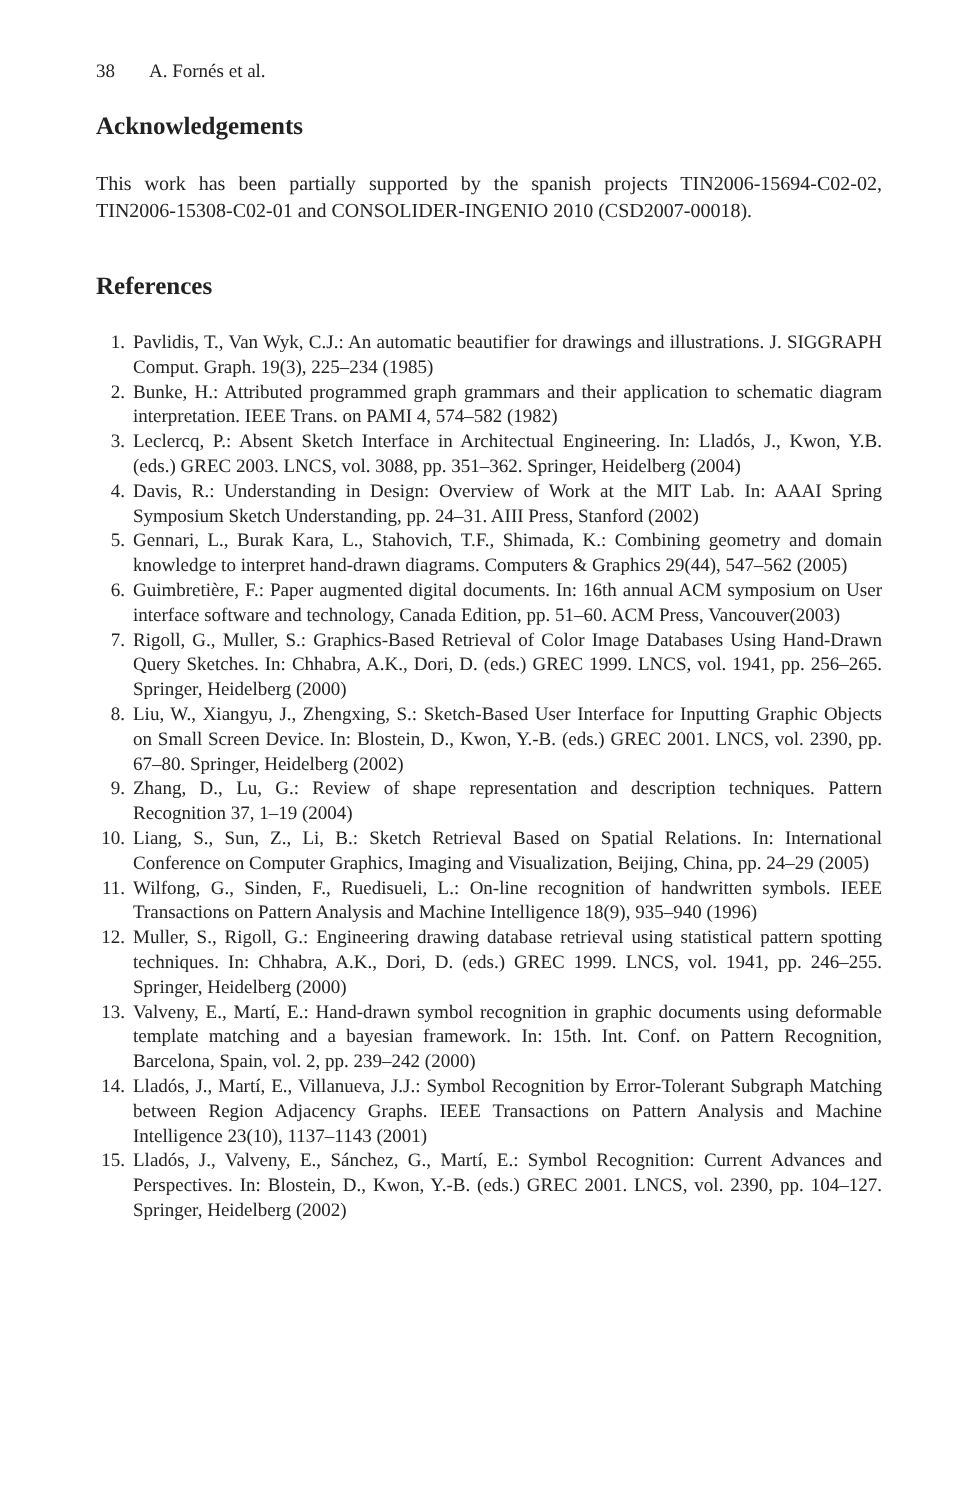38 A. Fornés et al.
Acknowledgements
This work has been partially supported by the spanish projects TIN2006-15694-C02-02, TIN2006-15308-C02-01 and CONSOLIDER-INGENIO 2010 (CSD2007-00018).
References
1. Pavlidis, T., Van Wyk, C.J.: An automatic beautifier for drawings and illustrations. J. SIGGRAPH Comput. Graph. 19(3), 225–234 (1985)
2. Bunke, H.: Attributed programmed graph grammars and their application to schematic diagram interpretation. IEEE Trans. on PAMI 4, 574–582 (1982)
3. Leclercq, P.: Absent Sketch Interface in Architectual Engineering. In: Lladós, J., Kwon, Y.B. (eds.) GREC 2003. LNCS, vol. 3088, pp. 351–362. Springer, Heidelberg (2004)
4. Davis, R.: Understanding in Design: Overview of Work at the MIT Lab. In: AAAI Spring Symposium Sketch Understanding, pp. 24–31. AIII Press, Stanford (2002)
5. Gennari, L., Burak Kara, L., Stahovich, T.F., Shimada, K.: Combining geometry and domain knowledge to interpret hand-drawn diagrams. Computers & Graphics 29(44), 547–562 (2005)
6. Guimbretière, F.: Paper augmented digital documents. In: 16th annual ACM symposium on User interface software and technology, Canada Edition, pp. 51–60. ACM Press, Vancouver(2003)
7. Rigoll, G., Muller, S.: Graphics-Based Retrieval of Color Image Databases Using Hand-Drawn Query Sketches. In: Chhabra, A.K., Dori, D. (eds.) GREC 1999. LNCS, vol. 1941, pp. 256–265. Springer, Heidelberg (2000)
8. Liu, W., Xiangyu, J., Zhengxing, S.: Sketch-Based User Interface for Inputting Graphic Objects on Small Screen Device. In: Blostein, D., Kwon, Y.-B. (eds.) GREC 2001. LNCS, vol. 2390, pp. 67–80. Springer, Heidelberg (2002)
9. Zhang, D., Lu, G.: Review of shape representation and description techniques. Pattern Recognition 37, 1–19 (2004)
10. Liang, S., Sun, Z., Li, B.: Sketch Retrieval Based on Spatial Relations. In: International Conference on Computer Graphics, Imaging and Visualization, Beijing, China, pp. 24–29 (2005)
11. Wilfong, G., Sinden, F., Ruedisueli, L.: On-line recognition of handwritten symbols. IEEE Transactions on Pattern Analysis and Machine Intelligence 18(9), 935–940 (1996)
12. Muller, S., Rigoll, G.: Engineering drawing database retrieval using statistical pattern spotting techniques. In: Chhabra, A.K., Dori, D. (eds.) GREC 1999. LNCS, vol. 1941, pp. 246–255. Springer, Heidelberg (2000)
13. Valveny, E., Martí, E.: Hand-drawn symbol recognition in graphic documents using deformable template matching and a bayesian framework. In: 15th. Int. Conf. on Pattern Recognition, Barcelona, Spain, vol. 2, pp. 239–242 (2000)
14. Lladós, J., Martí, E., Villanueva, J.J.: Symbol Recognition by Error-Tolerant Subgraph Matching between Region Adjacency Graphs. IEEE Transactions on Pattern Analysis and Machine Intelligence 23(10), 1137–1143 (2001)
15. Lladós, J., Valveny, E., Sánchez, G., Martí, E.: Symbol Recognition: Current Advances and Perspectives. In: Blostein, D., Kwon, Y.-B. (eds.) GREC 2001. LNCS, vol. 2390, pp. 104–127. Springer, Heidelberg (2002)